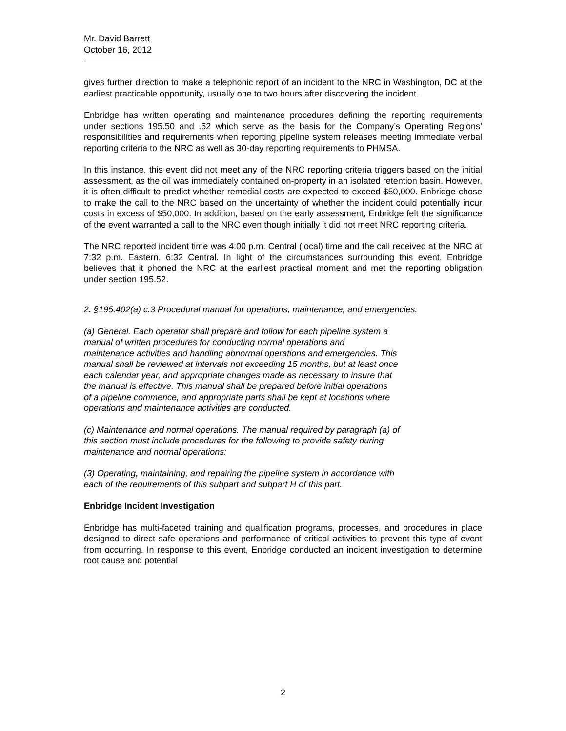Mr. David Barrett
October 16, 2012
gives further direction to make a telephonic report of an incident to the NRC in Washington, DC at the earliest practicable opportunity, usually one to two hours after discovering the incident.
Enbridge has written operating and maintenance procedures defining the reporting requirements under sections 195.50 and .52 which serve as the basis for the Company’s Operating Regions’ responsibilities and requirements when reporting pipeline system releases meeting immediate verbal reporting criteria to the NRC as well as 30-day reporting requirements to PHMSA.
In this instance, this event did not meet any of the NRC reporting criteria triggers based on the initial assessment, as the oil was immediately contained on-property in an isolated retention basin. However, it is often difficult to predict whether remedial costs are expected to exceed $50,000. Enbridge chose to make the call to the NRC based on the uncertainty of whether the incident could potentially incur costs in excess of $50,000. In addition, based on the early assessment, Enbridge felt the significance of the event warranted a call to the NRC even though initially it did not meet NRC reporting criteria.
The NRC reported incident time was 4:00 p.m. Central (local) time and the call received at the NRC at 7:32 p.m. Eastern, 6:32 Central. In light of the circumstances surrounding this event, Enbridge believes that it phoned the NRC at the earliest practical moment and met the reporting obligation under section 195.52.
2. §195.402(a) c.3 Procedural manual for operations, maintenance, and emergencies.
(a) General. Each operator shall prepare and follow for each pipeline system a
manual of written procedures for conducting normal operations and
maintenance activities and handling abnormal operations and emergencies. This
manual shall be reviewed at intervals not exceeding 15 months, but at least once
each calendar year, and appropriate changes made as necessary to insure that
the manual is effective. This manual shall be prepared before initial operations
of a pipeline commence, and appropriate parts shall be kept at locations where
operations and maintenance activities are conducted.
(c) Maintenance and normal operations. The manual required by paragraph (a) of
this section must include procedures for the following to provide safety during
maintenance and normal operations:
(3) Operating, maintaining, and repairing the pipeline system in accordance with
each of the requirements of this subpart and subpart H of this part.
Enbridge Incident Investigation
Enbridge has multi-faceted training and qualification programs, processes, and procedures in place designed to direct safe operations and performance of critical activities to prevent this type of event from occurring. In response to this event, Enbridge conducted an incident investigation to determine root cause and potential
2